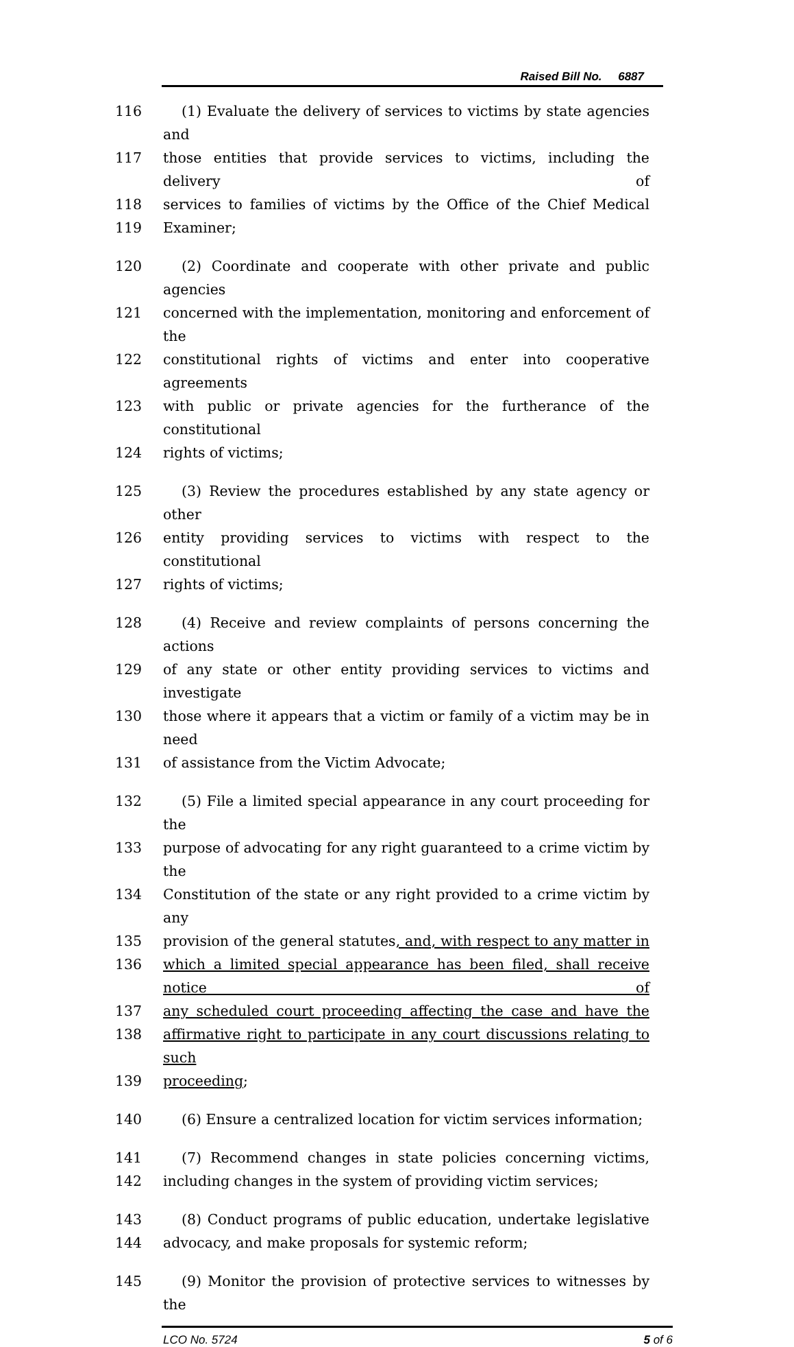Raised Bill No. 6887
116 (1) Evaluate the delivery of services to victims by state agencies and
117 those entities that provide services to victims, including the delivery of
118 services to families of victims by the Office of the Chief Medical
119 Examiner;
120 (2) Coordinate and cooperate with other private and public agencies
121 concerned with the implementation, monitoring and enforcement of the
122 constitutional rights of victims and enter into cooperative agreements
123 with public or private agencies for the furtherance of the constitutional
124 rights of victims;
125 (3) Review the procedures established by any state agency or other
126 entity providing services to victims with respect to the constitutional
127 rights of victims;
128 (4) Receive and review complaints of persons concerning the actions
129 of any state or other entity providing services to victims and investigate
130 those where it appears that a victim or family of a victim may be in need
131 of assistance from the Victim Advocate;
132 (5) File a limited special appearance in any court proceeding for the
133 purpose of advocating for any right guaranteed to a crime victim by the
134 Constitution of the state or any right provided to a crime victim by any
135 provision of the general statutes, and, with respect to any matter in
136 which a limited special appearance has been filed, shall receive notice of
137 any scheduled court proceeding affecting the case and have the
138 affirmative right to participate in any court discussions relating to such
139 proceeding;
140 (6) Ensure a centralized location for victim services information;
141 (7) Recommend changes in state policies concerning victims,
142 including changes in the system of providing victim services;
143 (8) Conduct programs of public education, undertake legislative
144 advocacy, and make proposals for systemic reform;
145 (9) Monitor the provision of protective services to witnesses by the
LCO No. 5724 5 of 6